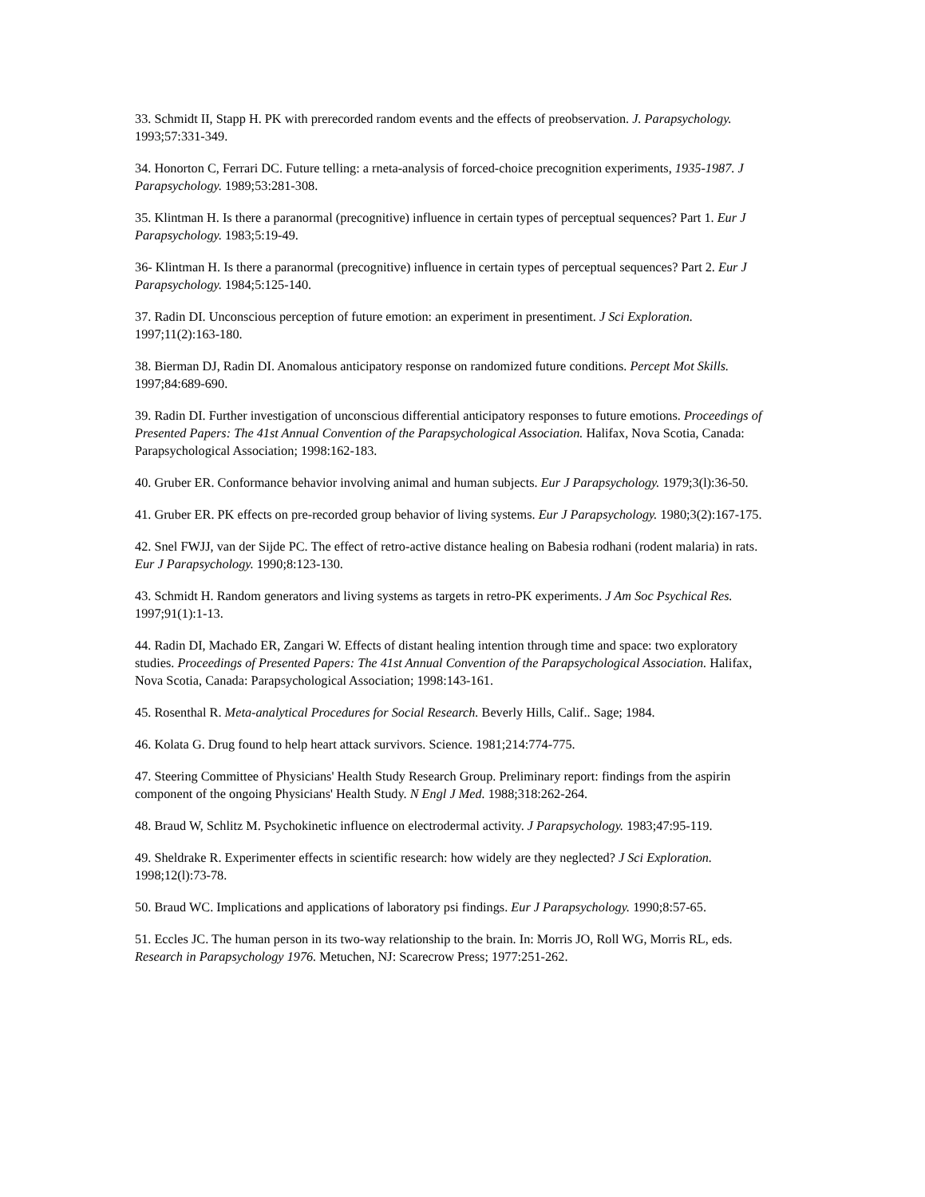33. Schmidt II, Stapp H. PK with prerecorded random events and the effects of preobservation. J. Parapsychology. 1993;57:331-349.
34. Honorton C, Ferrari DC. Future telling: a rneta-analysis of forced-choice precognition experiments, 1935-1987. J Parapsychology. 1989;53:281-308.
35. Klintman H. Is there a paranormal (precognitive) influence in certain types of perceptual sequences? Part 1. Eur J Parapsychology. 1983;5:19-49.
36- Klintman H. Is there a paranormal (precognitive) influence in certain types of perceptual sequences? Part 2. Eur J Parapsychology. 1984;5:125-140.
37. Radin DI. Unconscious perception of future emotion: an experiment in presentiment. J Sci Exploration. 1997;11(2):163-180.
38. Bierman DJ, Radin DI. Anomalous anticipatory response on randomized future conditions. Percept Mot Skills. 1997;84:689-690.
39. Radin DI. Further investigation of unconscious differential anticipatory responses to future emotions. Proceedings of Presented Papers: The 41st Annual Convention of the Parapsychological Association. Halifax, Nova Scotia, Canada: Parapsychological Association; 1998:162-183.
40. Gruber ER. Conformance behavior involving animal and human subjects. Eur J Parapsychology. 1979;3(l):36-50.
41. Gruber ER. PK effects on pre-recorded group behavior of living systems. Eur J Parapsychology. 1980;3(2):167-175.
42. Snel FWJJ, van der Sijde PC. The effect of retro-active distance healing on Babesia rodhani (rodent malaria) in rats. Eur J Parapsychology. 1990;8:123-130.
43. Schmidt H. Random generators and living systems as targets in retro-PK experiments. J Am Soc Psychical Res. 1997;91(1):1-13.
44. Radin DI, Machado ER, Zangari W. Effects of distant healing intention through time and space: two exploratory studies. Proceedings of Presented Papers: The 41st Annual Convention of the Parapsychological Association. Halifax, Nova Scotia, Canada: Parapsychological Association; 1998:143-161.
45. Rosenthal R. Meta-analytical Procedures for Social Research. Beverly Hills, Calif.. Sage; 1984.
46. Kolata G. Drug found to help heart attack survivors. Science. 1981;214:774-775.
47. Steering Committee of Physicians' Health Study Research Group. Preliminary report: findings from the aspirin component of the ongoing Physicians' Health Study. N Engl J Med. 1988;318:262-264.
48. Braud W, Schlitz M. Psychokinetic influence on electrodermal activity. J Parapsychology. 1983;47:95-119.
49. Sheldrake R. Experimenter effects in scientific research: how widely are they neglected? J Sci Exploration. 1998;12(l):73-78.
50. Braud WC. Implications and applications of laboratory psi findings. Eur J Parapsychology. 1990;8:57-65.
51. Eccles JC. The human person in its two-way relationship to the brain. In: Morris JO, Roll WG, Morris RL, eds. Research in Parapsychology 1976. Metuchen, NJ: Scarecrow Press; 1977:251-262.